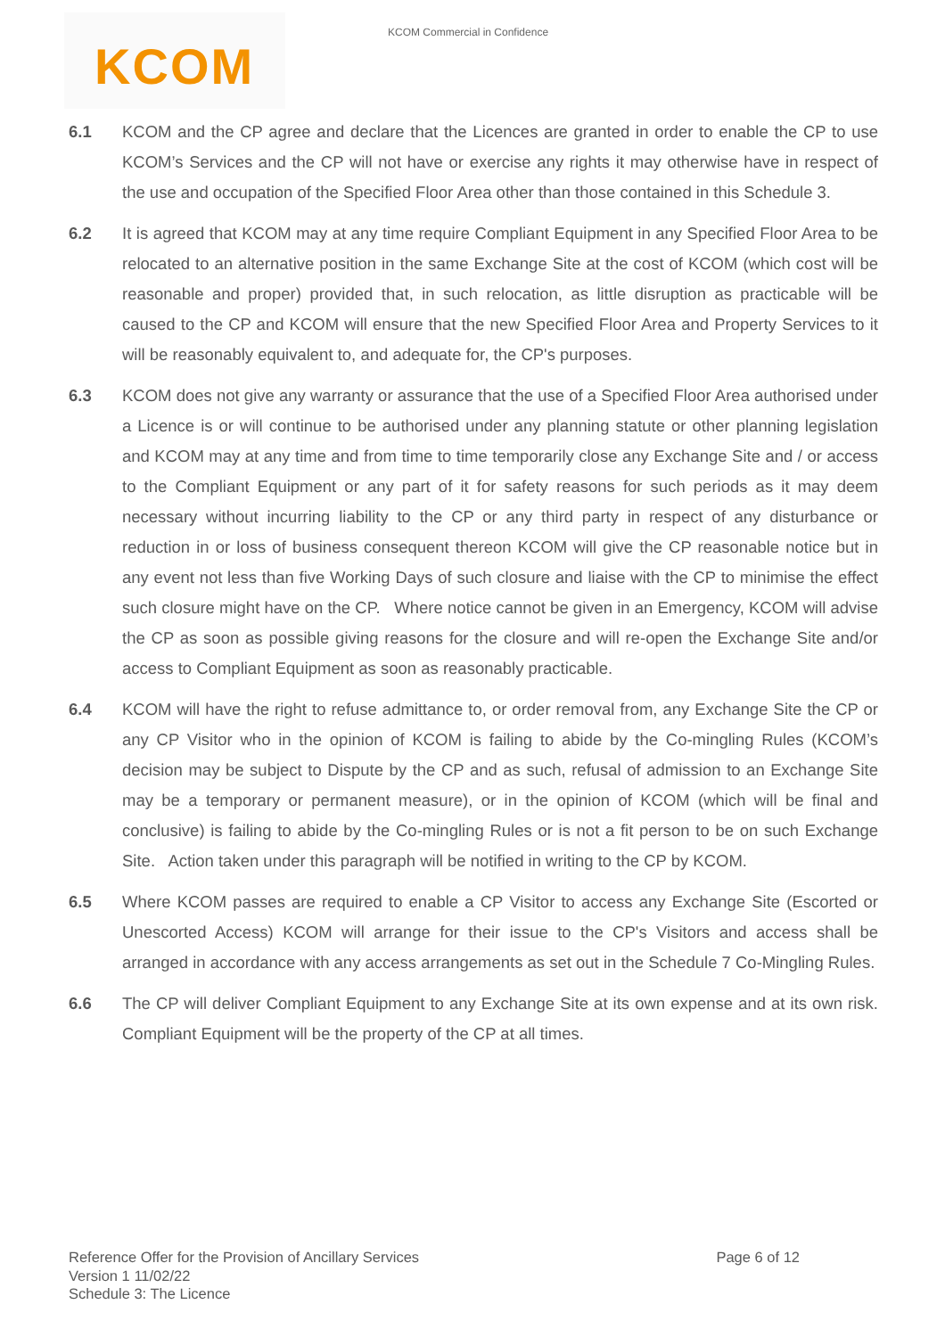KCOM
KCOM Commercial in Confidence
6.1 KCOM and the CP agree and declare that the Licences are granted in order to enable the CP to use KCOM’s Services and the CP will not have or exercise any rights it may otherwise have in respect of the use and occupation of the Specified Floor Area other than those contained in this Schedule 3.
6.2 It is agreed that KCOM may at any time require Compliant Equipment in any Specified Floor Area to be relocated to an alternative position in the same Exchange Site at the cost of KCOM (which cost will be reasonable and proper) provided that, in such relocation, as little disruption as practicable will be caused to the CP and KCOM will ensure that the new Specified Floor Area and Property Services to it will be reasonably equivalent to, and adequate for, the CP's purposes.
6.3 KCOM does not give any warranty or assurance that the use of a Specified Floor Area authorised under a Licence is or will continue to be authorised under any planning statute or other planning legislation and KCOM may at any time and from time to time temporarily close any Exchange Site and / or access to the Compliant Equipment or any part of it for safety reasons for such periods as it may deem necessary without incurring liability to the CP or any third party in respect of any disturbance or reduction in or loss of business consequent thereon KCOM will give the CP reasonable notice but in any event not less than five Working Days of such closure and liaise with the CP to minimise the effect such closure might have on the CP. Where notice cannot be given in an Emergency, KCOM will advise the CP as soon as possible giving reasons for the closure and will re-open the Exchange Site and/or access to Compliant Equipment as soon as reasonably practicable.
6.4 KCOM will have the right to refuse admittance to, or order removal from, any Exchange Site the CP or any CP Visitor who in the opinion of KCOM is failing to abide by the Co-mingling Rules (KCOM’s decision may be subject to Dispute by the CP and as such, refusal of admission to an Exchange Site may be a temporary or permanent measure), or in the opinion of KCOM (which will be final and conclusive) is failing to abide by the Co-mingling Rules or is not a fit person to be on such Exchange Site. Action taken under this paragraph will be notified in writing to the CP by KCOM.
6.5 Where KCOM passes are required to enable a CP Visitor to access any Exchange Site (Escorted or Unescorted Access) KCOM will arrange for their issue to the CP's Visitors and access shall be arranged in accordance with any access arrangements as set out in the Schedule 7 Co-Mingling Rules.
6.6 The CP will deliver Compliant Equipment to any Exchange Site at its own expense and at its own risk. Compliant Equipment will be the property of the CP at all times.
Page 6 of 12
Reference Offer for the Provision of Ancillary Services
Version 1 11/02/22
Schedule 3: The Licence